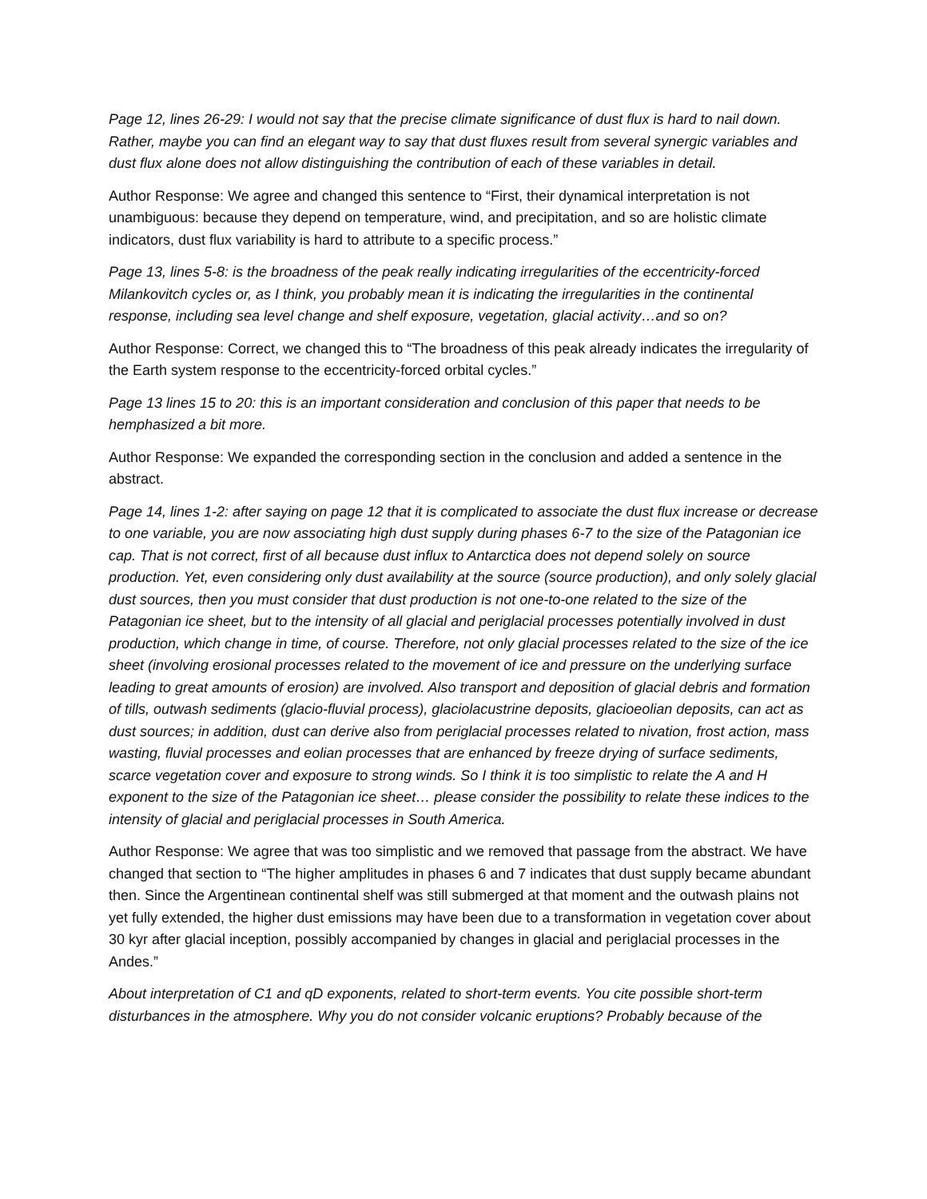Page 12, lines 26-29: I would not say that the precise climate significance of dust flux is hard to nail down. Rather, maybe you can find an elegant way to say that dust fluxes result from several synergic variables and dust flux alone does not allow distinguishing the contribution of each of these variables in detail.
Author Response: We agree and changed this sentence to “First, their dynamical interpretation is not unambiguous: because they depend on temperature, wind, and precipitation, and so are holistic climate indicators, dust flux variability is hard to attribute to a specific process.”
Page 13, lines 5-8: is the broadness of the peak really indicating irregularities of the eccentricity-forced Milankovitch cycles or, as I think, you probably mean it is indicating the irregularities in the continental response, including sea level change and shelf exposure, vegetation, glacial activity…and so on?
Author Response: Correct, we changed this to “The broadness of this peak already indicates the irregularity of the Earth system response to the eccentricity-forced orbital cycles.”
Page 13 lines 15 to 20: this is an important consideration and conclusion of this paper that needs to be hemphasized a bit more.
Author Response: We expanded the corresponding section in the conclusion and added a sentence in the abstract.
Page 14, lines 1-2: after saying on page 12 that it is complicated to associate the dust flux increase or decrease to one variable, you are now associating high dust supply during phases 6-7 to the size of the Patagonian ice cap. That is not correct, first of all because dust influx to Antarctica does not depend solely on source production. Yet, even considering only dust availability at the source (source production), and only solely glacial dust sources, then you must consider that dust production is not one-to-one related to the size of the Patagonian ice sheet, but to the intensity of all glacial and periglacial processes potentially involved in dust production, which change in time, of course. Therefore, not only glacial processes related to the size of the ice sheet (involving erosional processes related to the movement of ice and pressure on the underlying surface leading to great amounts of erosion) are involved. Also transport and deposition of glacial debris and formation of tills, outwash sediments (glacio-fluvial process), glaciolacustrine deposits, glacioeolian deposits, can act as dust sources; in addition, dust can derive also from periglacial processes related to nivation, frost action, mass wasting, fluvial processes and eolian processes that are enhanced by freeze drying of surface sediments, scarce vegetation cover and exposure to strong winds. So I think it is too simplistic to relate the A and H exponent to the size of the Patagonian ice sheet… please consider the possibility to relate these indices to the intensity of glacial and periglacial processes in South America.
Author Response: We agree that was too simplistic and we removed that passage from the abstract. We have changed that section to “The higher amplitudes in phases 6 and 7 indicates that dust supply became abundant then. Since the Argentinean continental shelf was still submerged at that moment and the outwash plains not yet fully extended, the higher dust emissions may have been due to a transformation in vegetation cover about 30 kyr after glacial inception, possibly accompanied by changes in glacial and periglacial processes in the Andes.”
About interpretation of C1 and qD exponents, related to short-term events. You cite possible short-term disturbances in the atmosphere. Why you do not consider volcanic eruptions? Probably because of the